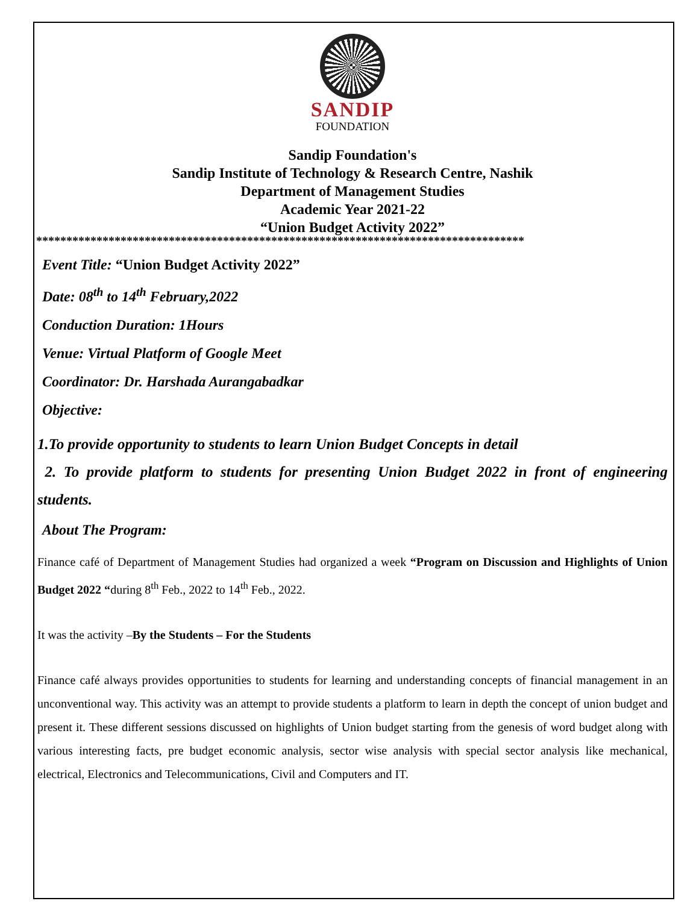SANDIP
FOUNDATION
Sandip Foundation's
Sandip Institute of Technology & Research Centre, Nashik
Department of Management Studies
Academic Year 2021-22
“Union Budget Activity 2022”
*********************************************************************************
Event Title: “Union Budget Activity 2022”
Date: 08<sup>th</sup> to 14<sup>th</sup> February,2022
Conduction Duration: 1Hours
Venue: Virtual Platform of Google Meet
Coordinator: Dr. Harshada Aurangabadkar
Objective:
1.To provide opportunity to students to learn Union Budget Concepts in detail
2. To provide platform to students for presenting Union Budget 2022 in front of engineering students.
About The Program:
Finance café of Department of Management Studies had organized a week “Program on Discussion and Highlights of Union Budget 2022 “during 8<sup>th</sup> Feb., 2022 to 14<sup>th</sup> Feb., 2022.
It was the activity –By the Students – For the Students
Finance café always provides opportunities to students for learning and understanding concepts of financial management in an unconventional way. This activity was an attempt to provide students a platform to learn in depth the concept of union budget and present it. These different sessions discussed on highlights of Union budget starting from the genesis of word budget along with various interesting facts, pre budget economic analysis, sector wise analysis with special sector analysis like mechanical, electrical, Electronics and Telecommunications, Civil and Computers and IT.